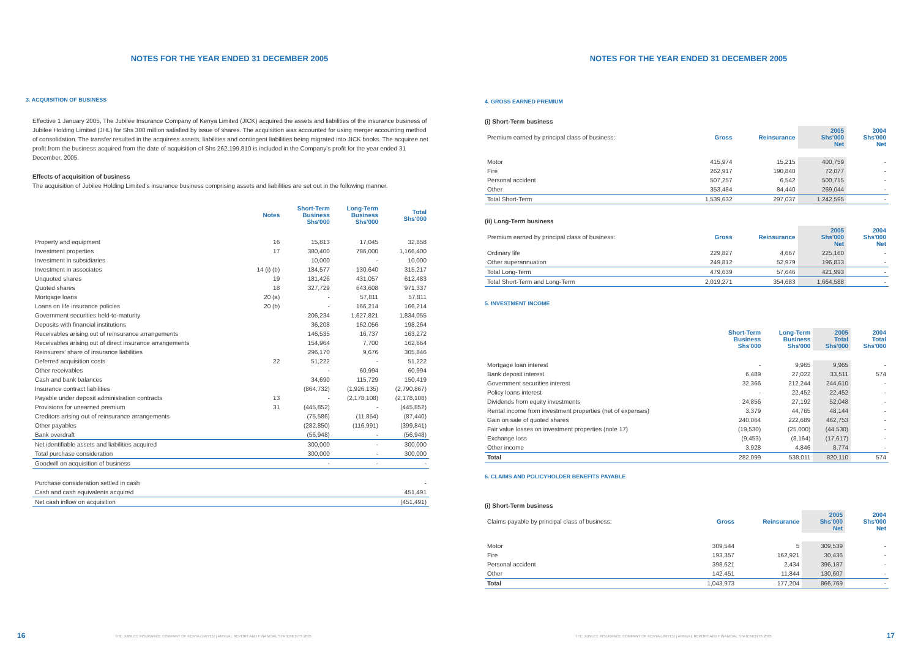NOTES FOR THE YEAR ENDED 31 DECEMBER 2005
3. ACQUISITION OF BUSINESS
Effective 1 January 2005, The Jubilee Insurance Company of Kenya Limited (JICK) acquired the assets and liabilities of the insurance business of Jubilee Holding Limited (JHL) for Shs 300 million satisfied by issue of shares. The acquisition was accounted for using merger accounting method of consolidation. The transfer resulted in the acquirees assets, liabilities and contingent liabilities being migrated into JICK books. The acquiree net profit from the business acquired from the date of acquisition of Shs 262,199,810 is included in the Company's profit for the year ended 31 December, 2005.
Effects of acquisition of business
The acquisition of Jubilee Holding Limited's insurance business comprising assets and liabilities are set out in the following manner.
| | Notes | Short-Term Business Shs'000 | Long-Term Business Shs'000 | Total Shs'000 |
| --- | --- | --- | --- | --- |
| Property and equipment | 16 | 15,813 | 17,045 | 32,858 |
| Investment properties | 17 | 380,400 | 786,000 | 1,166,400 |
| Investment in subsidiaries | | 10,000 | - | 10,000 |
| Investment in associates | 14 (i) (b) | 184,577 | 130,640 | 315,217 |
| Unquoted shares | 19 | 181,426 | 431,057 | 612,483 |
| Quoted shares | 18 | 327,729 | 643,608 | 971,337 |
| Mortgage loans | 20 (a) | - | 57,811 | 57,811 |
| Loans on life insurance policies | 20 (b) | - | 166,214 | 166,214 |
| Government securities held-to-maturity | | 206,234 | 1,627,821 | 1,834,055 |
| Deposits with financial institutions | | 36,208 | 162,056 | 198,264 |
| Receivables arising out of reinsurance arrangements | | 146,535 | 16,737 | 163,272 |
| Receivables arising out of direct insurance arrangements | | 154,964 | 7,700 | 162,664 |
| Reinsurers' share of insurance liabilities | | 296,170 | 9,676 | 305,846 |
| Deferred acquisition costs | 22 | 51,222 | - | 51,222 |
| Other receivables | | - | 60,994 | 60,994 |
| Cash and bank balances | | 34,690 | 115,729 | 150,419 |
| Insurance contract liabilities | | (864,732) | (1,926,135) | (2,790,867) |
| Payable under deposit administration contracts | 13 | - | (2,178,108) | (2,178,108) |
| Provisions for unearned premium | 31 | (445,852) | - | (445,852) |
| Creditors arising out of reinsurance arrangements | | (75,586) | (11,854) | (87,440) |
| Other payables | | (282,850) | (116,991) | (399,841) |
| Bank overdraft | | (56,948) | - | (56,948) |
| Net identifiable assets and liabilities acquired | | 300,000 | - | 300,000 |
| Total purchase consideration | | 300,000 | - | 300,000 |
| Goodwill on acquisition of business | | - | - | - |
| Purchase consideration settled in cash | | | | - |
| Cash and cash equivalents acquired | | | | 451,491 |
| Net cash inflow on acquisition | | | | (451,491) |
16
THE JUBILEE INSURANCE COMPANY OF KENYA LIMITED | ANNUAL REPORT AND FINANCIAL STATEMENTS 2005
NOTES FOR THE YEAR ENDED 31 DECEMBER 2005
4. GROSS EARNED PREMIUM
(i) Short-Term business
| Premium earned by principal class of business: | Gross | Reinsurance | 2005 Shs'000 Net | 2004 Shs'000 Net |
| Motor | 415,974 | 15,215 | 400,759 | - |
| Fire | 262,917 | 190,840 | 72,077 | - |
| Personal accident | 507,257 | 6,542 | 500,715 | - |
| Other | 353,484 | 84,440 | 269,044 | - |
| Total Short-Term | 1,539,632 | 297,037 | 1,242,595 | - |
(ii) Long-Term business
| Premium earned by principal class of business: | Gross | Reinsurance | 2005 Shs'000 Net | 2004 Shs'000 Net |
| Ordinary life | 229,827 | 4,667 | 225,160 | - |
| Other superannuation | 249,812 | 52,979 | 196,833 | - |
| Total Long-Term | 479,639 | 57,646 | 421,993 | - |
| Total Short-Term and Long-Term | 2,019,271 | 354,683 | 1,664,588 | - |
5. INVESTMENT INCOME
| | Short-Term Business Shs'000 | Long-Term Business Shs'000 | 2005 Total Shs'000 | 2004 Total Shs'000 |
| Mortgage loan interest | - | 9,965 | 9,965 | - |
| Bank deposit interest | 6,489 | 27,022 | 33,511 | 574 |
| Government securities interest | 32,366 | 212,244 | 244,610 | - |
| Policy loans interest | - | 22,452 | 22,452 | - |
| Dividends from equity investments | 24,856 | 27,192 | 52,048 | - |
| Rental income from investment properties (net of expenses) | 3,379 | 44,765 | 48,144 | - |
| Gain on sale of quoted shares | 240,064 | 222,689 | 462,753 | - |
| Fair value losses on investment properties (note 17) | (19,530) | (25,000) | (44,530) | - |
| Exchange loss | (9,453) | (8,164) | (17,617) | - |
| Other income | 3,928 | 4,846 | 8,774 | - |
| Total | 282,099 | 538,011 | 820,110 | 574 |
6. CLAIMS AND POLICYHOLDER BENEFITS PAYABLE
(i) Short-Term business
| Claims payable by principal class of business: | Gross | Reinsurance | 2005 Shs'000 Net | 2004 Shs'000 Net |
| Motor | 309,544 | 5 | 309,539 | - |
| Fire | 193,357 | 162,921 | 30,436 | - |
| Personal accident | 398,621 | 2,434 | 396,187 | - |
| Other | 142,451 | 11,844 | 130,607 | - |
| Total | 1,043,973 | 177,204 | 866,769 | - |
THE JUBILEE INSURANCE COMPANY OF KENYA LIMITED | ANNUAL REPORT AND FINANCIAL STATEMENTS 2005
17